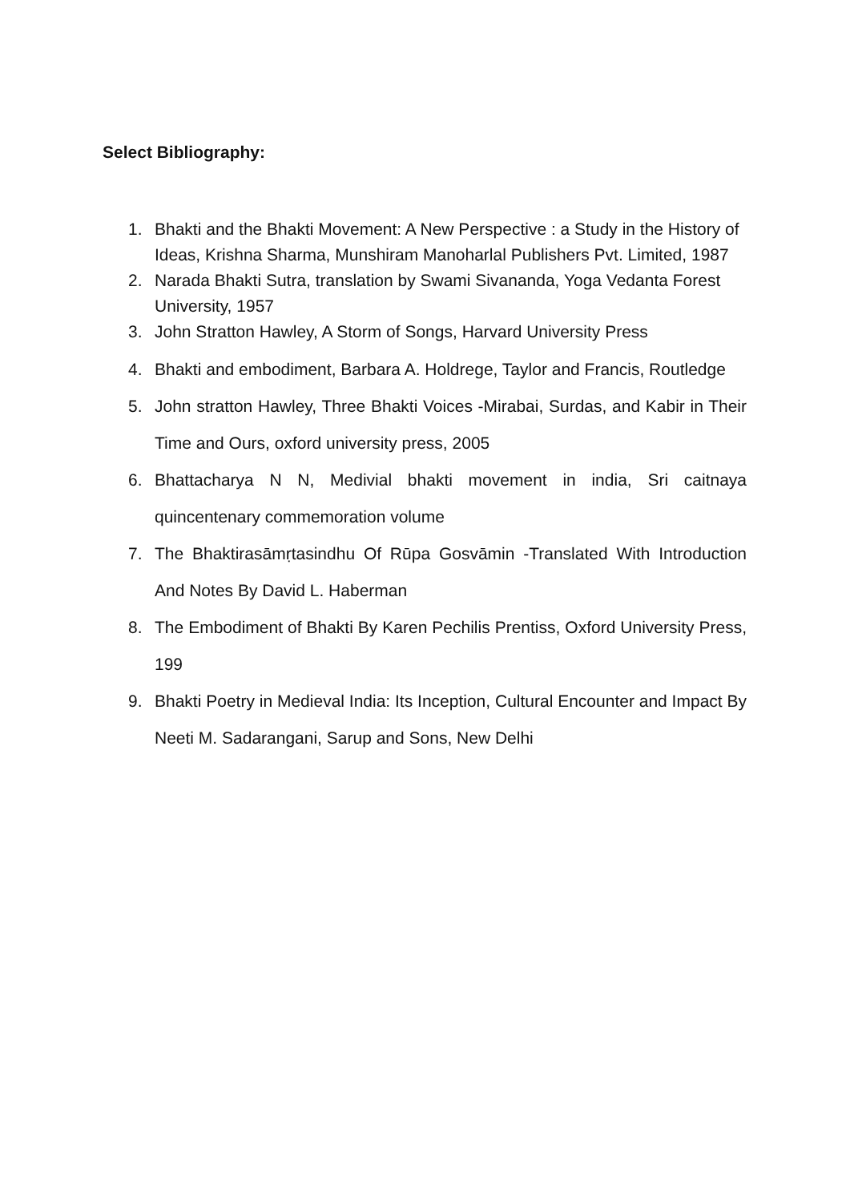Select Bibliography:
1. Bhakti and the Bhakti Movement: A New Perspective : a Study in the History of Ideas, Krishna Sharma, Munshiram Manoharlal Publishers Pvt. Limited, 1987
2. Narada Bhakti Sutra, translation by Swami Sivananda, Yoga Vedanta Forest University, 1957
3. John Stratton Hawley, A Storm of Songs, Harvard University Press
4. Bhakti and embodiment, Barbara A. Holdrege, Taylor and Francis, Routledge
5. John stratton Hawley, Three Bhakti Voices -Mirabai, Surdas, and Kabir in Their Time and Ours, oxford university press, 2005
6. Bhattacharya N N, Medivial bhakti movement in india, Sri caitnaya quincentenary commemoration volume
7. The Bhaktirasāmṛtasindhu Of Rūpa Gosvāmin -Translated With Introduction And Notes By David L. Haberman
8. The Embodiment of Bhakti By Karen Pechilis Prentiss, Oxford University Press, 199
9. Bhakti Poetry in Medieval India: Its Inception, Cultural Encounter and Impact By Neeti M. Sadarangani, Sarup and Sons, New Delhi